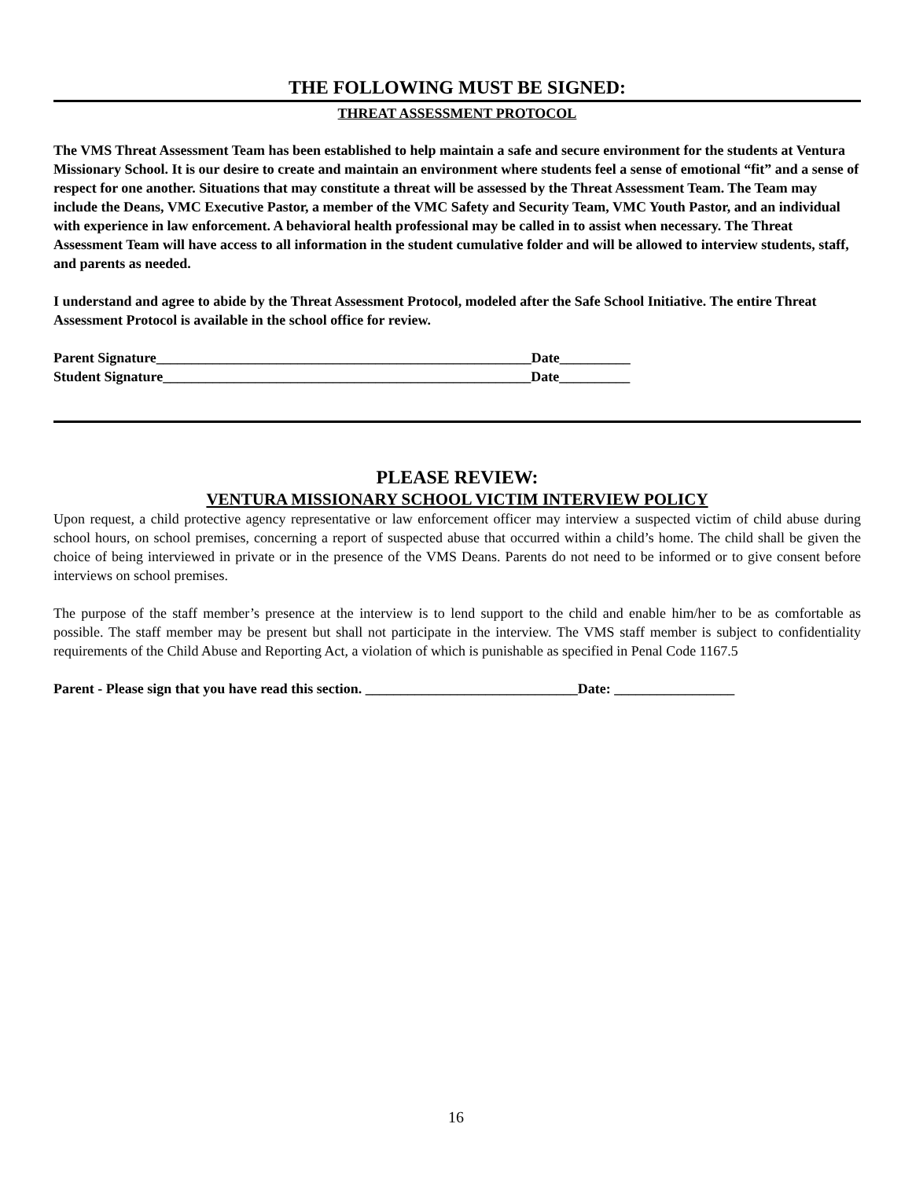THE FOLLOWING MUST BE SIGNED:
THREAT ASSESSMENT PROTOCOL
The VMS Threat Assessment Team has been established to help maintain a safe and secure environment for the students at Ventura Missionary School. It is our desire to create and maintain an environment where students feel a sense of emotional “fit” and a sense of respect for one another. Situations that may constitute a threat will be assessed by the Threat Assessment Team. The Team may include the Deans, VMC Executive Pastor, a member of the VMC Safety and Security Team, VMC Youth Pastor, and an individual with experience in law enforcement. A behavioral health professional may be called in to assist when necessary. The Threat Assessment Team will have access to all information in the student cumulative folder and will be allowed to interview students, staff, and parents as needed.
I understand and agree to abide by the Threat Assessment Protocol, modeled after the Safe School Initiative. The entire Threat Assessment Protocol is available in the school office for review.
Parent Signature_____________________________________________________Date__________
Student Signature____________________________________________________Date__________
PLEASE REVIEW:
VENTURA MISSIONARY SCHOOL VICTIM INTERVIEW POLICY
Upon request, a child protective agency representative or law enforcement officer may interview a suspected victim of child abuse during school hours, on school premises, concerning a report of suspected abuse that occurred within a child’s home. The child shall be given the choice of being interviewed in private or in the presence of the VMS Deans. Parents do not need to be informed or to give consent before interviews on school premises.
The purpose of the staff member’s presence at the interview is to lend support to the child and enable him/her to be as comfortable as possible. The staff member may be present but shall not participate in the interview. The VMS staff member is subject to confidentiality requirements of the Child Abuse and Reporting Act, a violation of which is punishable as specified in Penal Code 1167.5
Parent - Please sign that you have read this section. ______________________________Date: _________________
16